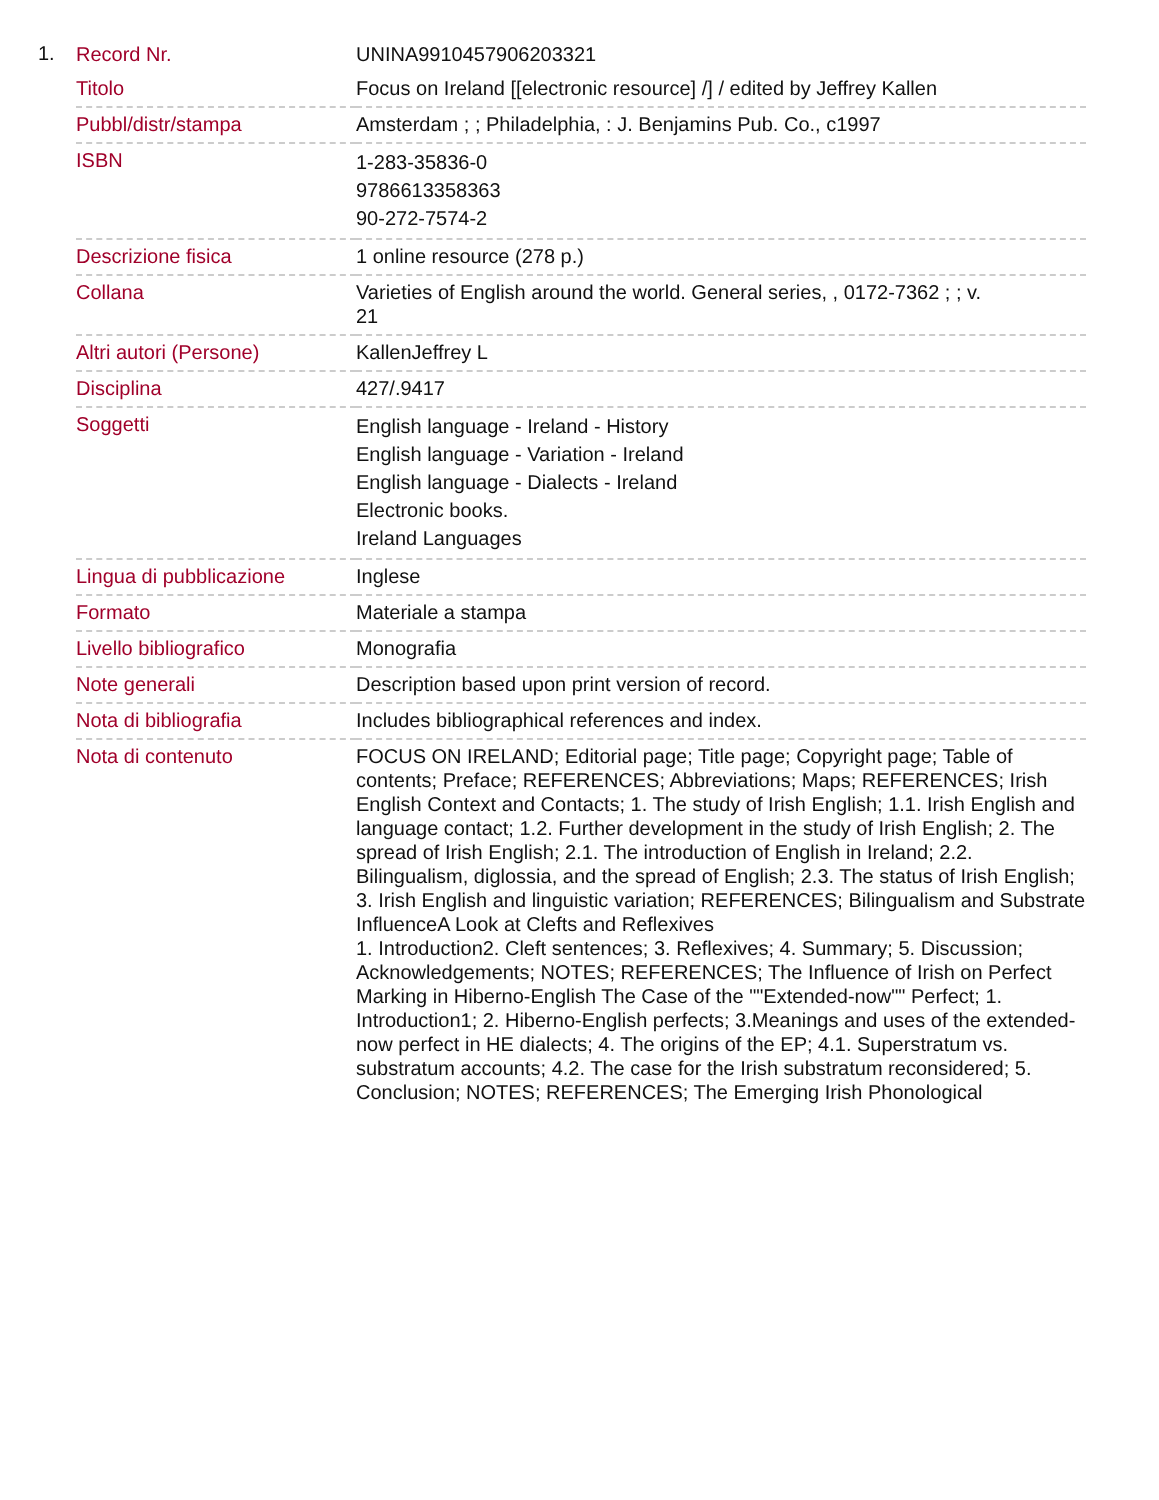1.
| Record Nr. | UNINA9910457906203321 |
| Titolo | Focus on Ireland [[electronic resource] /] / edited by Jeffrey Kallen |
| Pubbl/distr/stampa | Amsterdam ; ; Philadelphia, : J. Benjamins Pub. Co., c1997 |
| ISBN | 1-283-35836-0 9786613358363 90-272-7574-2 |
| Descrizione fisica | 1 online resource (278 p.) |
| Collana | Varieties of English around the world. General series, , 0172-7362 ; ; v. 21 |
| Altri autori (Persone) | KallenJeffrey L |
| Disciplina | 427/.9417 |
| Soggetti | English language - Ireland - History English language - Variation - Ireland English language - Dialects - Ireland Electronic books. Ireland Languages |
| Lingua di pubblicazione | Inglese |
| Formato | Materiale a stampa |
| Livello bibliografico | Monografia |
| Note generali | Description based upon print version of record. |
| Nota di bibliografia | Includes bibliographical references and index. |
| Nota di contenuto | FOCUS ON IRELAND; Editorial page; Title page; Copyright page; Table of contents; Preface; REFERENCES; Abbreviations; Maps; REFERENCES; Irish English Context and Contacts; 1. The study of Irish English; 1.1. Irish English and language contact; 1.2. Further development in the study of Irish English; 2. The spread of Irish English; 2.1. The introduction of English in Ireland; 2.2. Bilingualism, diglossia, and the spread of English; 2.3. The status of Irish English; 3. Irish English and linguistic variation; REFERENCES; Bilingualism and Substrate InfluenceA Look at Clefts and Reflexives 1. Introduction2. Cleft sentences; 3. Reflexives; 4. Summary; 5. Discussion; Acknowledgements; NOTES; REFERENCES; The Influence of Irish on Perfect Marking in Hiberno-English The Case of the ""Extended-now"" Perfect; 1. Introduction1; 2. Hiberno-English perfects; 3.Meanings and uses of the extended-now perfect in HE dialects; 4. The origins of the EP; 4.1. Superstratum vs. substratum accounts; 4.2. The case for the Irish substratum reconsidered; 5. Conclusion; NOTES; REFERENCES; The Emerging Irish Phonological |